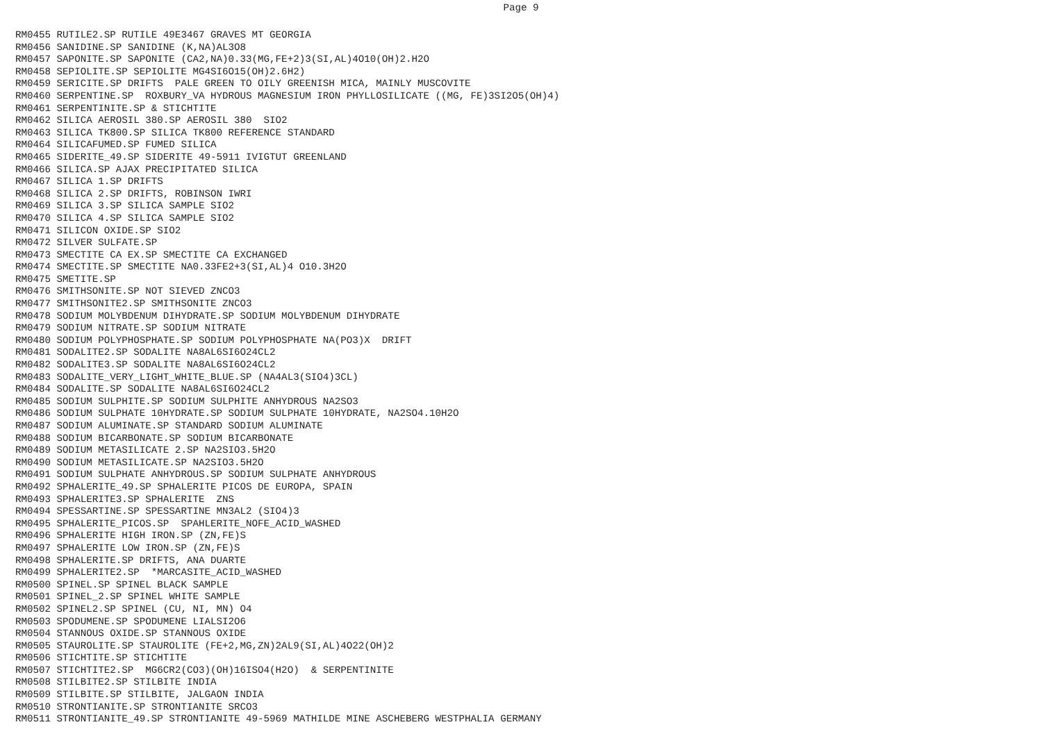Page 9
RM0455 RUTILE2.SP RUTILE 49E3467 GRAVES MT GEORGIA
RM0456 SANIDINE.SP SANIDINE (K,NA)AL3O8
RM0457 SAPONITE.SP SAPONITE (CA2,NA)0.33(MG,FE+2)3(SI,AL)4O10(OH)2.H2O
RM0458 SEPIOLITE.SP SEPIOLITE MG4SI6O15(OH)2.6H2)
RM0459 SERICITE.SP DRIFTS  PALE GREEN TO OILY GREENISH MICA, MAINLY MUSCOVITE
RM0460 SERPENTINE.SP  ROXBURY_VA HYDROUS MAGNESIUM IRON PHYLLOSILICATE ((MG, FE)3SI2O5(OH)4)
RM0461 SERPENTINITE.SP & STICHTITE
RM0462 SILICA AEROSIL 380.SP AEROSIL 380  SIO2
RM0463 SILICA TK800.SP SILICA TK800 REFERENCE STANDARD
RM0464 SILICAFUMED.SP FUMED SILICA
RM0465 SIDERITE_49.SP SIDERITE 49-5911 IVIGTUT GREENLAND
RM0466 SILICA.SP AJAX PRECIPITATED SILICA
RM0467 SILICA 1.SP DRIFTS
RM0468 SILICA 2.SP DRIFTS, ROBINSON IWRI
RM0469 SILICA 3.SP SILICA SAMPLE SIO2
RM0470 SILICA 4.SP SILICA SAMPLE SIO2
RM0471 SILICON OXIDE.SP SIO2
RM0472 SILVER SULFATE.SP
RM0473 SMECTITE CA EX.SP SMECTITE CA EXCHANGED
RM0474 SMECTITE.SP SMECTITE NA0.33FE2+3(SI,AL)4 O10.3H2O
RM0475 SMETITE.SP
RM0476 SMITHSONITE.SP NOT SIEVED ZNCO3
RM0477 SMITHSONITE2.SP SMITHSONITE ZNCO3
RM0478 SODIUM MOLYBDENUM DIHYDRATE.SP SODIUM MOLYBDENUM DIHYDRATE
RM0479 SODIUM NITRATE.SP SODIUM NITRATE
RM0480 SODIUM POLYPHOSPHATE.SP SODIUM POLYPHOSPHATE NA(PO3)X  DRIFT
RM0481 SODALITE2.SP SODALITE NA8AL6SI6O24CL2
RM0482 SODALITE3.SP SODALITE NA8AL6SI6O24CL2
RM0483 SODALITE_VERY_LIGHT_WHITE_BLUE.SP (NA4AL3(SIO4)3CL)
RM0484 SODALITE.SP SODALITE NA8AL6SI6O24CL2
RM0485 SODIUM SULPHITE.SP SODIUM SULPHITE ANHYDROUS NA2SO3
RM0486 SODIUM SULPHATE 10HYDRATE.SP SODIUM SULPHATE 10HYDRATE, NA2SO4.10H2O
RM0487 SODIUM ALUMINATE.SP STANDARD SODIUM ALUMINATE
RM0488 SODIUM BICARBONATE.SP SODIUM BICARBONATE
RM0489 SODIUM METASILICATE 2.SP NA2SIO3.5H2O
RM0490 SODIUM METASILICATE.SP NA2SIO3.5H2O
RM0491 SODIUM SULPHATE ANHYDROUS.SP SODIUM SULPHATE ANHYDROUS
RM0492 SPHALERITE_49.SP SPHALERITE PICOS DE EUROPA, SPAIN
RM0493 SPHALERITE3.SP SPHALERITE  ZNS
RM0494 SPESSARTINE.SP SPESSARTINE MN3AL2 (SIO4)3
RM0495 SPHALERITE_PICOS.SP  SPAHLERITE_NOFE_ACID_WASHED
RM0496 SPHALERITE HIGH IRON.SP (ZN,FE)S
RM0497 SPHALERITE LOW IRON.SP (ZN,FE)S
RM0498 SPHALERITE.SP DRIFTS, ANA DUARTE
RM0499 SPHALERITE2.SP  *MARCASITE_ACID_WASHED
RM0500 SPINEL.SP SPINEL BLACK SAMPLE
RM0501 SPINEL_2.SP SPINEL WHITE SAMPLE
RM0502 SPINEL2.SP SPINEL (CU, NI, MN) O4
RM0503 SPODUMENE.SP SPODUMENE LIALSI2O6
RM0504 STANNOUS OXIDE.SP STANNOUS OXIDE
RM0505 STAUROLITE.SP STAUROLITE (FE+2,MG,ZN)2AL9(SI,AL)4O22(OH)2
RM0506 STICHTITE.SP STICHTITE
RM0507 STICHTITE2.SP  MG6CR2(CO3)(OH)16ISO4(H2O)  & SERPENTINITE
RM0508 STILBITE2.SP STILBITE INDIA
RM0509 STILBITE.SP STILBITE, JALGAON INDIA
RM0510 STRONTIANITE.SP STRONTIANITE SRCO3
RM0511 STRONTIANITE_49.SP STRONTIANITE 49-5969 MATHILDE MINE ASCHEBERG WESTPHALIA GERMANY